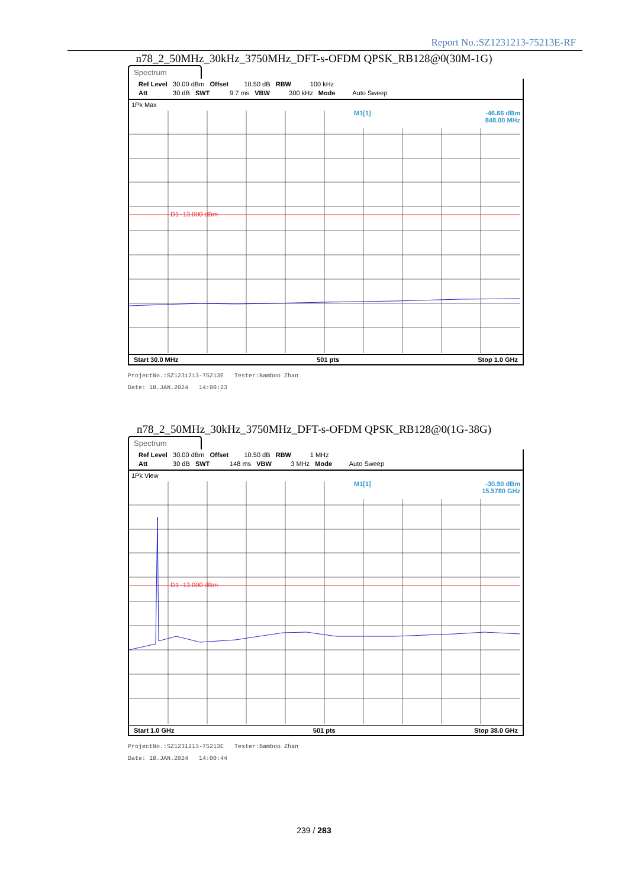Report No.:SZ1231213-75213E-RF
n78_2_50MHz_30kHz_3750MHz_DFT-s-OFDM QPSK_RB128@0(30M-1G)
Spectrum
Ref Level 30.00 dBm Offset 10.50 dB RBW 100 kHz
Att 30 dB SWT 9.7 ms VBW 300 kHz Mode Auto Sweep
-46.66 dBm
848.00 MHz
M1[1]
D1 -13.000 dBm
1Pk Max
Start 30.0 MHz 501 pts Stop 1.0 GHz
ProjectNo.:SZ1231213-75213E Tester:Bamboo Zhan
Date: 18.JAN.2024 14:00:23
n78_2_50MHz_30kHz_3750MHz_DFT-s-OFDM QPSK_RB128@0(1G-38G)
Spectrum
Ref Level 30.00 dBm Offset 10.50 dB RBW 1 MHz
Att 30 dB SWT 148 ms VBW 3 MHz Mode Auto Sweep
-30.90 dBm
15.5780 GHz
M1[1]
D1 -13.000 dBm
1Pk View
Start 1.0 GHz 501 pts Stop 38.0 GHz
ProjectNo.:SZ1231213-75213E Tester:Bamboo Zhan
Date: 18.JAN.2024 14:00:44
239 / 283